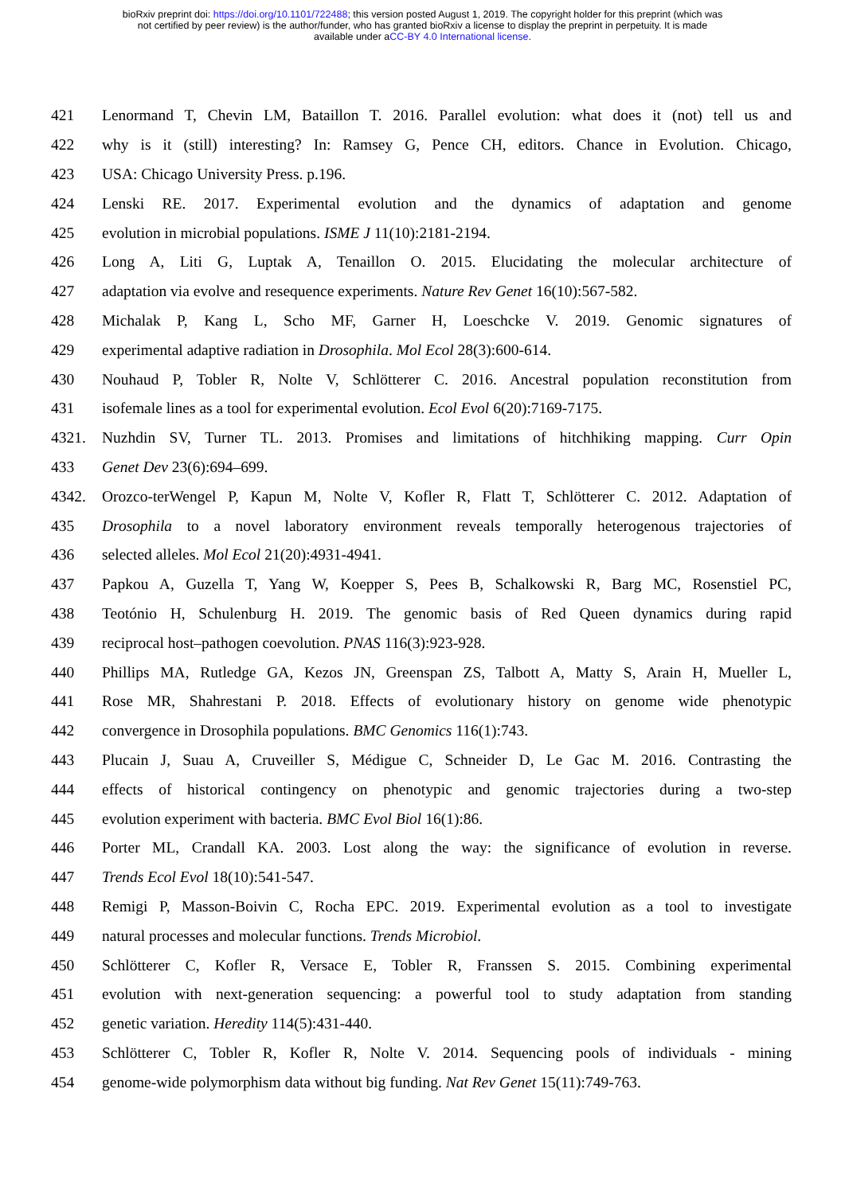bioRxiv preprint doi: https://doi.org/10.1101/722488; this version posted August 1, 2019. The copyright holder for this preprint (which was
not certified by peer review) is the author/funder, who has granted bioRxiv a license to display the preprint in perpetuity. It is made
available under aCC-BY 4.0 International license.
421 Lenormand T, Chevin LM, Bataillon T. 2016. Parallel evolution: what does it (not) tell us and
422 why is it (still) interesting? In: Ramsey G, Pence CH, editors. Chance in Evolution. Chicago,
423 USA: Chicago University Press. p.196.
424 Lenski RE. 2017. Experimental evolution and the dynamics of adaptation and genome
425 evolution in microbial populations. ISME J 11(10):2181-2194.
426 Long A, Liti G, Luptak A, Tenaillon O. 2015. Elucidating the molecular architecture of
427 adaptation via evolve and resequence experiments. Nature Rev Genet 16(10):567-582.
428 Michalak P, Kang L, Scho MF, Garner H, Loeschcke V. 2019. Genomic signatures of
429 experimental adaptive radiation in Drosophila. Mol Ecol 28(3):600-614.
430 Nouhaud P, Tobler R, Nolte V, Schlötterer C. 2016. Ancestral population reconstitution from
431 isofemale lines as a tool for experimental evolution. Ecol Evol 6(20):7169-7175.
4321. Nuzhdin SV, Turner TL. 2013. Promises and limitations of hitchhiking mapping. Curr Opin
433 Genet Dev 23(6):694–699.
4342. Orozco-terWengel P, Kapun M, Nolte V, Kofler R, Flatt T, Schlötterer C. 2012. Adaptation of
435 Drosophila to a novel laboratory environment reveals temporally heterogenous trajectories of
436 selected alleles. Mol Ecol 21(20):4931-4941.
437 Papkou A, Guzella T, Yang W, Koepper S, Pees B, Schalkowski R, Barg MC, Rosenstiel PC,
438 Teotónio H, Schulenburg H. 2019. The genomic basis of Red Queen dynamics during rapid
439 reciprocal host–pathogen coevolution. PNAS 116(3):923-928.
440 Phillips MA, Rutledge GA, Kezos JN, Greenspan ZS, Talbott A, Matty S, Arain H, Mueller L,
441 Rose MR, Shahrestani P. 2018. Effects of evolutionary history on genome wide phenotypic
442 convergence in Drosophila populations. BMC Genomics 116(1):743.
443 Plucain J, Suau A, Cruveiller S, Médigue C, Schneider D, Le Gac M. 2016. Contrasting the
444 effects of historical contingency on phenotypic and genomic trajectories during a two-step
445 evolution experiment with bacteria. BMC Evol Biol 16(1):86.
446 Porter ML, Crandall KA. 2003. Lost along the way: the significance of evolution in reverse.
447 Trends Ecol Evol 18(10):541-547.
448 Remigi P, Masson-Boivin C, Rocha EPC. 2019. Experimental evolution as a tool to investigate
449 natural processes and molecular functions. Trends Microbiol.
450 Schlötterer C, Kofler R, Versace E, Tobler R, Franssen S. 2015. Combining experimental
451 evolution with next-generation sequencing: a powerful tool to study adaptation from standing
452 genetic variation. Heredity 114(5):431-440.
453 Schlötterer C, Tobler R, Kofler R, Nolte V. 2014. Sequencing pools of individuals - mining
454 genome-wide polymorphism data without big funding. Nat Rev Genet 15(11):749-763.